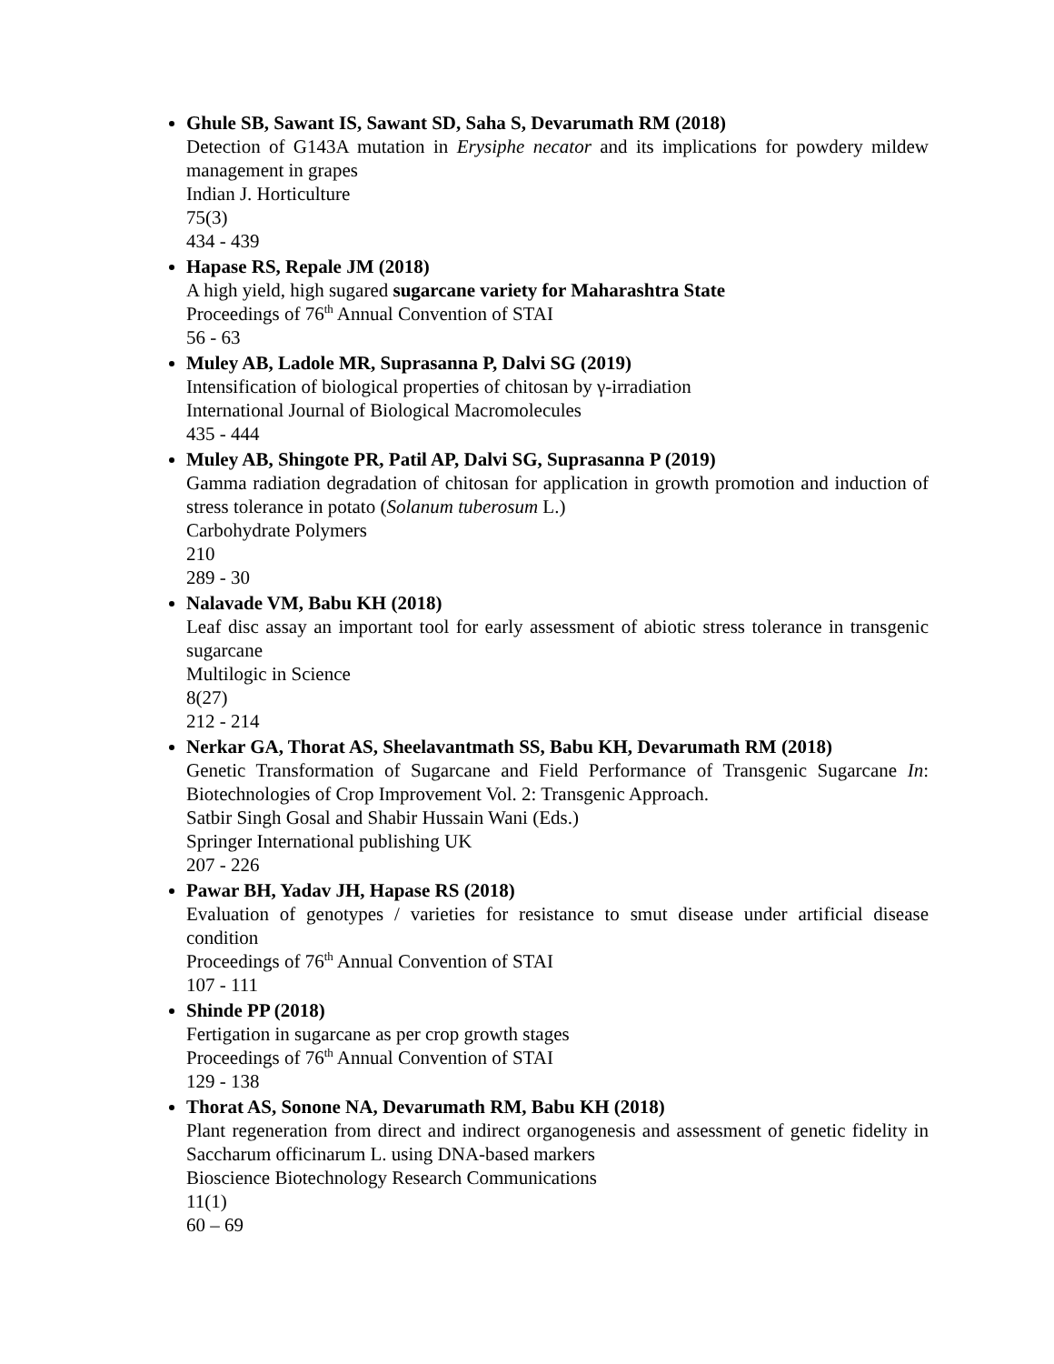Ghule SB, Sawant IS, Sawant SD, Saha S, Devarumath RM (2018)
Detection of G143A mutation in Erysiphe necator and its implications for powdery mildew management in grapes
Indian J. Horticulture
75(3)
434 - 439
Hapase RS, Repale JM (2018)
A high yield, high sugared sugarcane variety for Maharashtra State
Proceedings of 76<sup>th</sup> Annual Convention of STAI
56 - 63
Muley AB, Ladole MR, Suprasanna P, Dalvi SG (2019)
Intensification of biological properties of chitosan by γ-irradiation
International Journal of Biological Macromolecules
435 - 444
Muley AB, Shingote PR, Patil AP, Dalvi SG, Suprasanna P (2019)
Gamma radiation degradation of chitosan for application in growth promotion and induction of stress tolerance in potato (Solanum tuberosum L.)
Carbohydrate Polymers
210
289 - 30
Nalavade VM, Babu KH (2018)
Leaf disc assay an important tool for early assessment of abiotic stress tolerance in transgenic sugarcane
Multilogic in Science
8(27)
212 - 214
Nerkar GA, Thorat AS, Sheelavantmath SS, Babu KH, Devarumath RM (2018)
Genetic Transformation of Sugarcane and Field Performance of Transgenic Sugarcane In: Biotechnologies of Crop Improvement Vol. 2: Transgenic Approach.
Satbir Singh Gosal and Shabir Hussain Wani (Eds.)
Springer International publishing UK
207 - 226
Pawar BH, Yadav JH, Hapase RS (2018)
Evaluation of genotypes / varieties for resistance to smut disease under artificial disease condition
Proceedings of 76<sup>th</sup> Annual Convention of STAI
107 - 111
Shinde PP (2018)
Fertigation in sugarcane as per crop growth stages
Proceedings of 76<sup>th</sup> Annual Convention of STAI
129 - 138
Thorat AS, Sonone NA, Devarumath RM, Babu KH (2018)
Plant regeneration from direct and indirect organogenesis and assessment of genetic fidelity in Saccharum officinarum L. using DNA-based markers
Bioscience Biotechnology Research Communications
11(1)
60 – 69